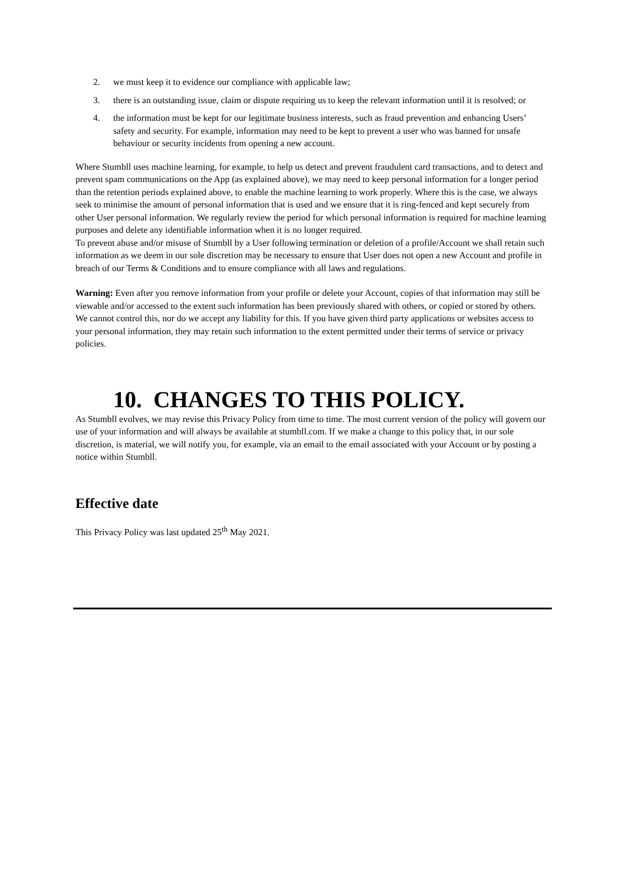2. we must keep it to evidence our compliance with applicable law;
3. there is an outstanding issue, claim or dispute requiring us to keep the relevant information until it is resolved; or
4. the information must be kept for our legitimate business interests, such as fraud prevention and enhancing Users’ safety and security. For example, information may need to be kept to prevent a user who was banned for unsafe behaviour or security incidents from opening a new account.
Where Stumbll uses machine learning, for example, to help us detect and prevent fraudulent card transactions, and to detect and prevent spam communications on the App (as explained above), we may need to keep personal information for a longer period than the retention periods explained above, to enable the machine learning to work properly. Where this is the case, we always seek to minimise the amount of personal information that is used and we ensure that it is ring-fenced and kept securely from other User personal information. We regularly review the period for which personal information is required for machine learning purposes and delete any identifiable information when it is no longer required.
To prevent abuse and/or misuse of Stumbll by a User following termination or deletion of a profile/Account we shall retain such information as we deem in our sole discretion may be necessary to ensure that User does not open a new Account and profile in breach of our Terms & Conditions and to ensure compliance with all laws and regulations.
Warning: Even after you remove information from your profile or delete your Account, copies of that information may still be viewable and/or accessed to the extent such information has been previously shared with others, or copied or stored by others. We cannot control this, nor do we accept any liability for this. If you have given third party applications or websites access to your personal information, they may retain such information to the extent permitted under their terms of service or privacy policies.
10. CHANGES TO THIS POLICY.
As Stumbll evolves, we may revise this Privacy Policy from time to time. The most current version of the policy will govern our use of your information and will always be available at stumbll.com. If we make a change to this policy that, in our sole discretion, is material, we will notify you, for example, via an email to the email associated with your Account or by posting a notice within Stumbll.
Effective date
This Privacy Policy was last updated 25<sup>th</sup> May 2021.